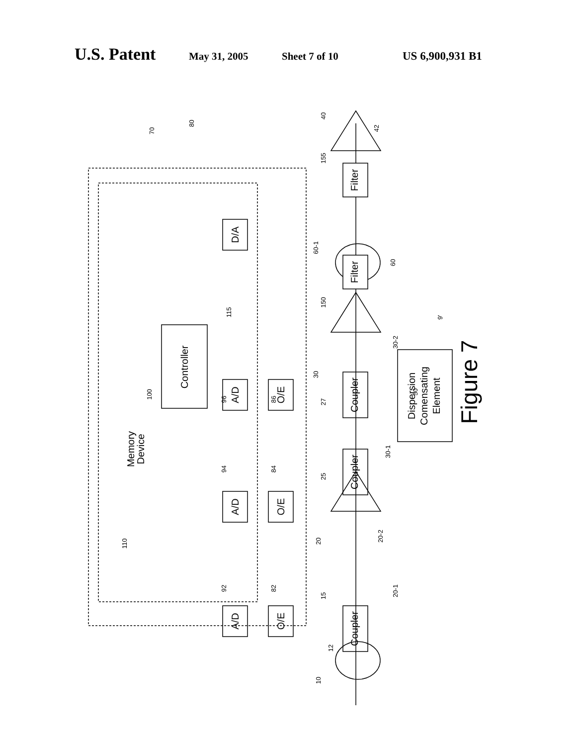U.S. Patent May 31, 2005 Sheet 7 of 10 US 6,900,931 B1
Controller
Coupler
Coupler
Coupler
Filter
Filter
D/A
A/D
O/E
A/D
O/E
A/D
O/E
Memory
Device
Dispersion
Comensating
Element
Figure 7
70
80
40
42
155
60-1
60
150
115
9'
30-2
30
50
100
96
86
27
30-1
94
84
25
20-2
110
20
92
82
15
20-1
12
10